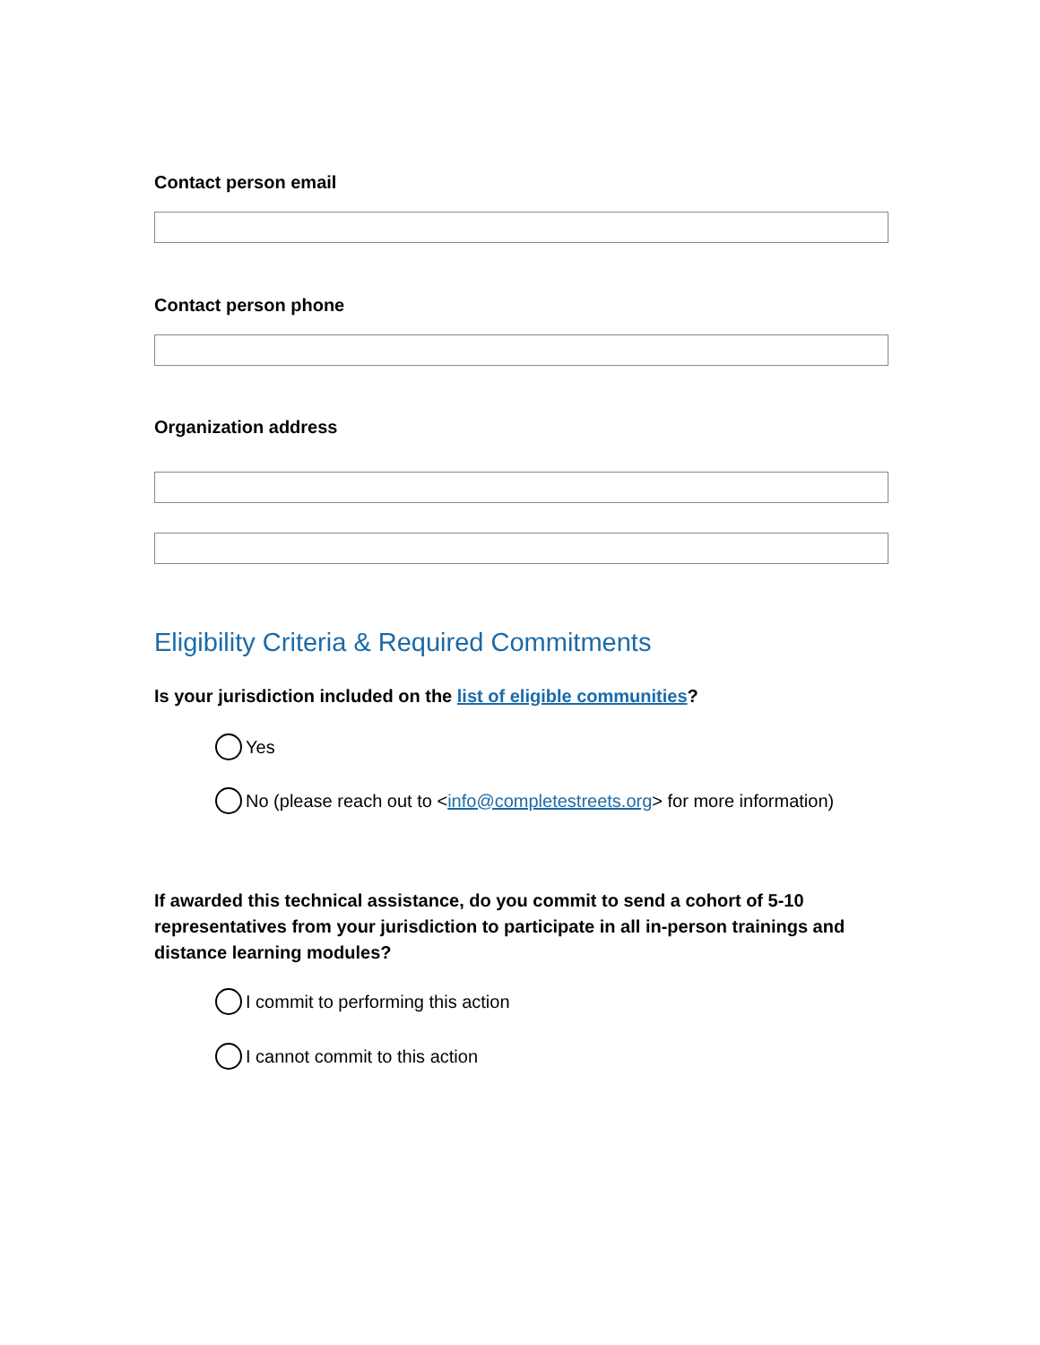Contact person email
Contact person phone
Organization address
Eligibility Criteria & Required Commitments
Is your jurisdiction included on the list of eligible communities?
Yes
No (please reach out to < info@completestreets.org > for more information)
If awarded this technical assistance, do you commit to send a cohort of 5-10 representatives from your jurisdiction to participate in all in-person trainings and distance learning modules?
I commit to performing this action
I cannot commit to this action